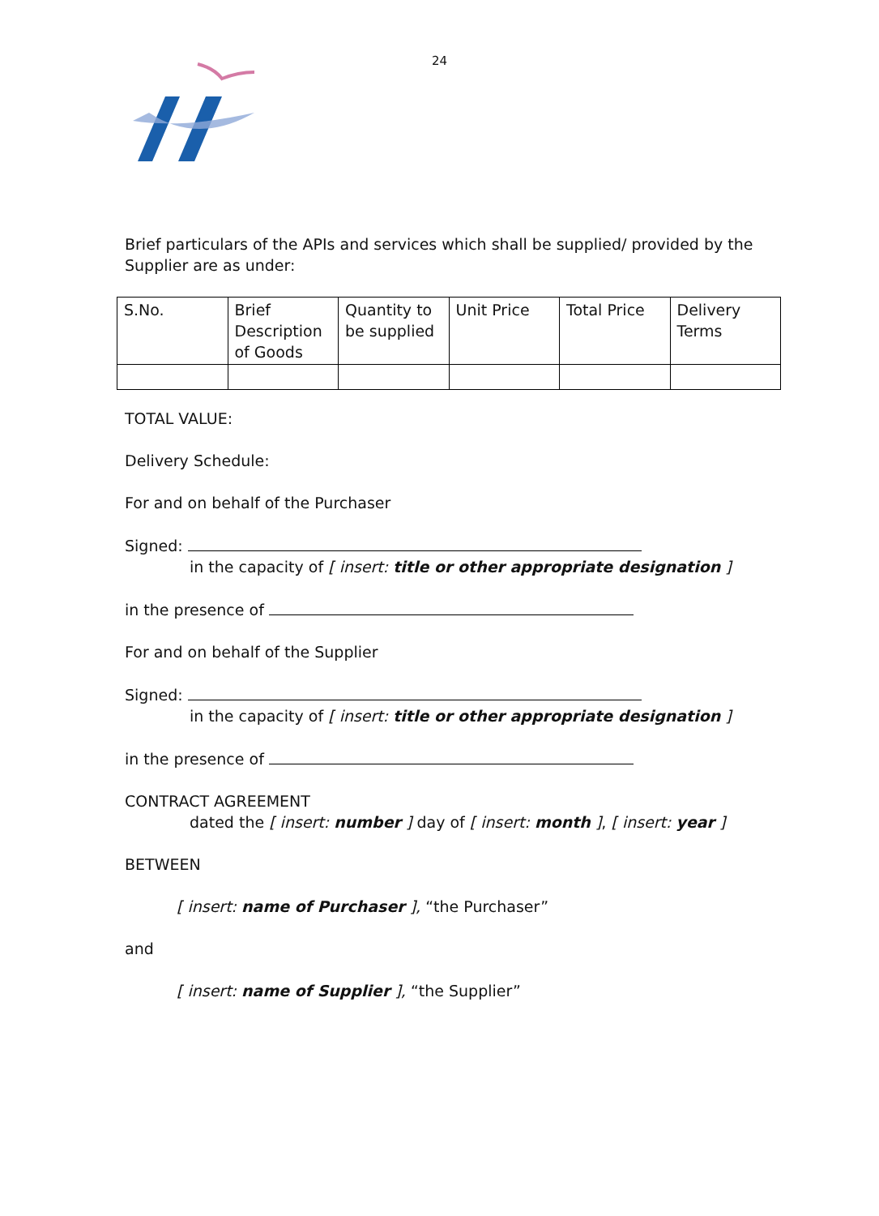24
Brief particulars of the APIs and services which shall be supplied/ provided by the Supplier are as under:
| S.No. | Brief Description of Goods | Quantity to be supplied | Unit Price | Total Price | Delivery Terms |
| --- | --- | --- | --- | --- | --- |
TOTAL VALUE:
Delivery Schedule:
For and on behalf of the Purchaser
Signed:
in the capacity of [ insert: title or other appropriate designation ]
in the presence of
For and on behalf of the Supplier
Signed:
in the capacity of [ insert: title or other appropriate designation ]
in the presence of
CONTRACT AGREEMENT
dated the [ insert: number ] day of [ insert: month ], [ insert: year ]
BETWEEN
[ insert: name of Purchaser ], “the Purchaser”
and
[ insert: name of Supplier ], “the Supplier”